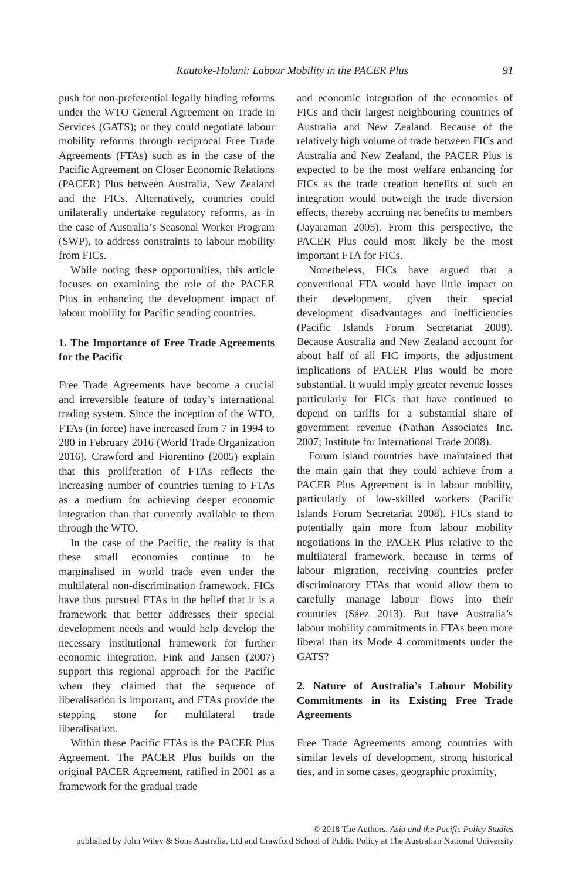Kautoke-Holani: Labour Mobility in the PACER Plus 91
push for non-preferential legally binding reforms under the WTO General Agreement on Trade in Services (GATS); or they could negotiate labour mobility reforms through reciprocal Free Trade Agreements (FTAs) such as in the case of the Pacific Agreement on Closer Economic Relations (PACER) Plus between Australia, New Zealand and the FICs. Alternatively, countries could unilaterally undertake regulatory reforms, as in the case of Australia’s Seasonal Worker Program (SWP), to address constraints to labour mobility from FICs.
While noting these opportunities, this article focuses on examining the role of the PACER Plus in enhancing the development impact of labour mobility for Pacific sending countries.
1. The Importance of Free Trade Agreements for the Pacific
Free Trade Agreements have become a crucial and irreversible feature of today’s international trading system. Since the inception of the WTO, FTAs (in force) have increased from 7 in 1994 to 280 in February 2016 (World Trade Organization 2016). Crawford and Fiorentino (2005) explain that this proliferation of FTAs reflects the increasing number of countries turning to FTAs as a medium for achieving deeper economic integration than that currently available to them through the WTO.
In the case of the Pacific, the reality is that these small economies continue to be marginalised in world trade even under the multilateral non-discrimination framework. FICs have thus pursued FTAs in the belief that it is a framework that better addresses their special development needs and would help develop the necessary institutional framework for further economic integration. Fink and Jansen (2007) support this regional approach for the Pacific when they claimed that the sequence of liberalisation is important, and FTAs provide the stepping stone for multilateral trade liberalisation.
Within these Pacific FTAs is the PACER Plus Agreement. The PACER Plus builds on the original PACER Agreement, ratified in 2001 as a framework for the gradual trade
and economic integration of the economies of FICs and their largest neighbouring countries of Australia and New Zealand. Because of the relatively high volume of trade between FICs and Australia and New Zealand, the PACER Plus is expected to be the most welfare enhancing for FICs as the trade creation benefits of such an integration would outweigh the trade diversion effects, thereby accruing net benefits to members (Jayaraman 2005). From this perspective, the PACER Plus could most likely be the most important FTA for FICs.
Nonetheless, FICs have argued that a conventional FTA would have little impact on their development, given their special development disadvantages and inefficiencies (Pacific Islands Forum Secretariat 2008). Because Australia and New Zealand account for about half of all FIC imports, the adjustment implications of PACER Plus would be more substantial. It would imply greater revenue losses particularly for FICs that have continued to depend on tariffs for a substantial share of government revenue (Nathan Associates Inc. 2007; Institute for International Trade 2008).
Forum island countries have maintained that the main gain that they could achieve from a PACER Plus Agreement is in labour mobility, particularly of low-skilled workers (Pacific Islands Forum Secretariat 2008). FICs stand to potentially gain more from labour mobility negotiations in the PACER Plus relative to the multilateral framework, because in terms of labour migration, receiving countries prefer discriminatory FTAs that would allow them to carefully manage labour flows into their countries (Sáez 2013). But have Australia’s labour mobility commitments in FTAs been more liberal than its Mode 4 commitments under the GATS?
2. Nature of Australia’s Labour Mobility Commitments in its Existing Free Trade Agreements
Free Trade Agreements among countries with similar levels of development, strong historical ties, and in some cases, geographic proximity,
© 2018 The Authors. Asia and the Pacific Policy Studies
published by John Wiley & Sons Australia, Ltd and Crawford School of Public Policy at The Australian National University